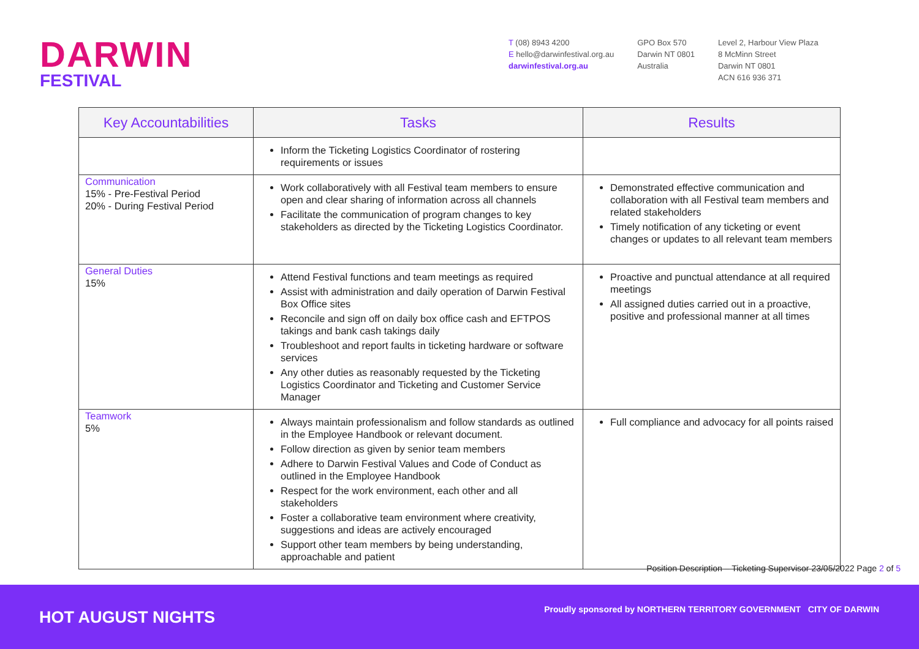DARWIN
FESTIVAL
T (08) 8943 4200
E hello@darwinfestival.org.au
darwinfestival.org.au
GPO Box 570
Darwin NT 0801
Australia
Level 2, Harbour View Plaza
8 McMinn Street
Darwin NT 0801
ACN 616 936 371
| Key Accountabilities | Tasks | Results |
| --- | --- | --- |
| | Inform the Ticketing Logistics Coordinator of rostering requirements or issues | |
| Communication 15% - Pre-Festival Period 20% - During Festival Period | Work collaboratively with all Festival team members to ensure open and clear sharing of information across all channels Facilitate the communication of program changes to key stakeholders as directed by the Ticketing Logistics Coordinator. | Demonstrated effective communication and collaboration with all Festival team members and related stakeholders Timely notification of any ticketing or event changes or updates to all relevant team members |
| General Duties 15% | Attend Festival functions and team meetings as required Assist with administration and daily operation of Darwin Festival Box Office sites Reconcile and sign off on daily box office cash and EFTPOS takings and bank cash takings daily Troubleshoot and report faults in ticketing hardware or software services Any other duties as reasonably requested by the Ticketing Logistics Coordinator and Ticketing and Customer Service Manager | Proactive and punctual attendance at all required meetings All assigned duties carried out in a proactive, positive and professional manner at all times |
| Teamwork 5% | Always maintain professionalism and follow standards as outlined in the Employee Handbook or relevant document. Follow direction as given by senior team members Adhere to Darwin Festival Values and Code of Conduct as outlined in the Employee Handbook Respect for the work environment, each other and all stakeholders Foster a collaborative team environment where creativity, suggestions and ideas are actively encouraged Support other team members by being understanding, approachable and patient | Full compliance and advocacy for all points raised |
Position Description – Ticketing Supervisor 23/05/2022 Page 2 of 5
HOT AUGUST NIGHTS
Proudly sponsored by NORTHERN TERRITORY GOVERNMENT CITY OF DARWIN